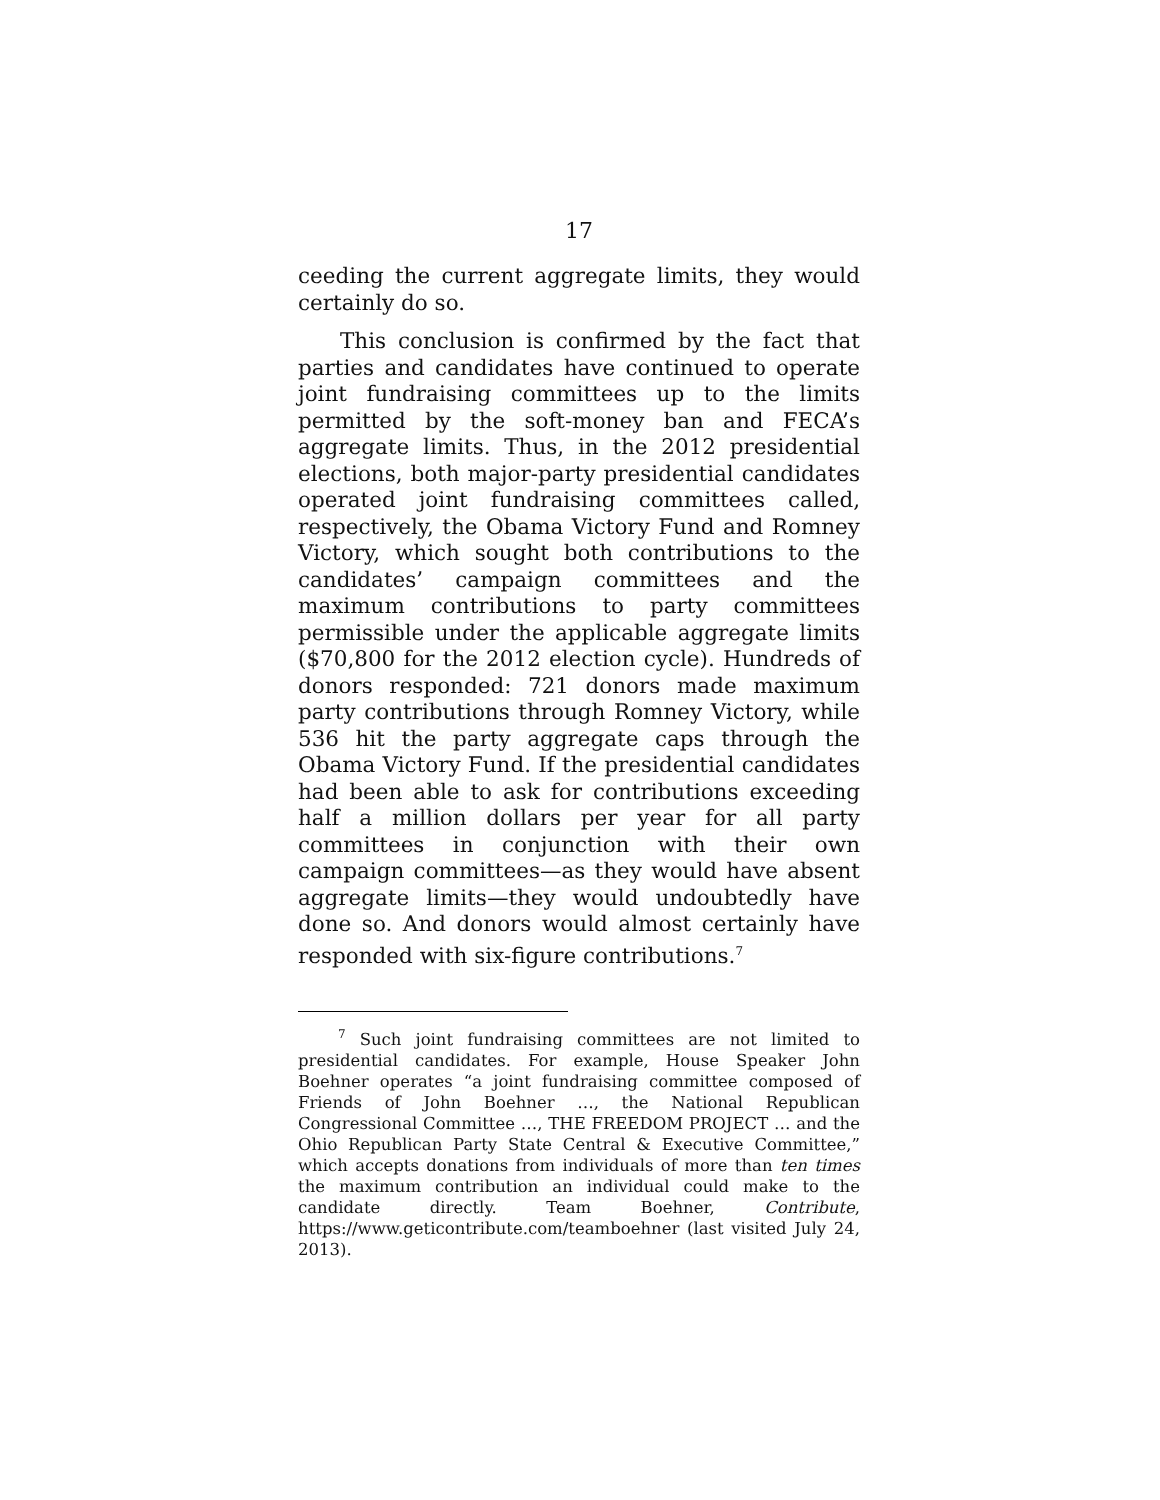17
ceeding the current aggregate limits, they would certainly do so.
This conclusion is confirmed by the fact that parties and candidates have continued to operate joint fundraising committees up to the limits permitted by the soft-money ban and FECA’s aggregate limits. Thus, in the 2012 presidential elections, both major-party presidential candidates operated joint fundraising committees called, respectively, the Obama Victory Fund and Romney Victory, which sought both contributions to the candidates’ campaign committees and the maximum contributions to party committees permissible under the applicable aggregate limits ($70,800 for the 2012 election cycle). Hundreds of donors responded: 721 donors made maximum party contributions through Romney Victory, while 536 hit the party aggregate caps through the Obama Victory Fund. If the presidential candidates had been able to ask for contributions exceeding half a million dollars per year for all party committees in conjunction with their own campaign committees—as they would have absent aggregate limits—they would undoubtedly have done so. And donors would almost certainly have responded with six-figure contributions.<sup>7</sup>
<sup>7</sup> Such joint fundraising committees are not limited to presidential candidates. For example, House Speaker John Boehner operates “a joint fundraising committee composed of Friends of John Boehner …, the National Republican Congressional Committee …, THE FREEDOM PROJECT … and the Ohio Republican Party State Central & Executive Committee,” which accepts donations from individuals of more than ten times the maximum contribution an individual could make to the candidate directly. Team Boehner, Contribute, https://www.geticontribute.com/teamboehner (last visited July 24, 2013).